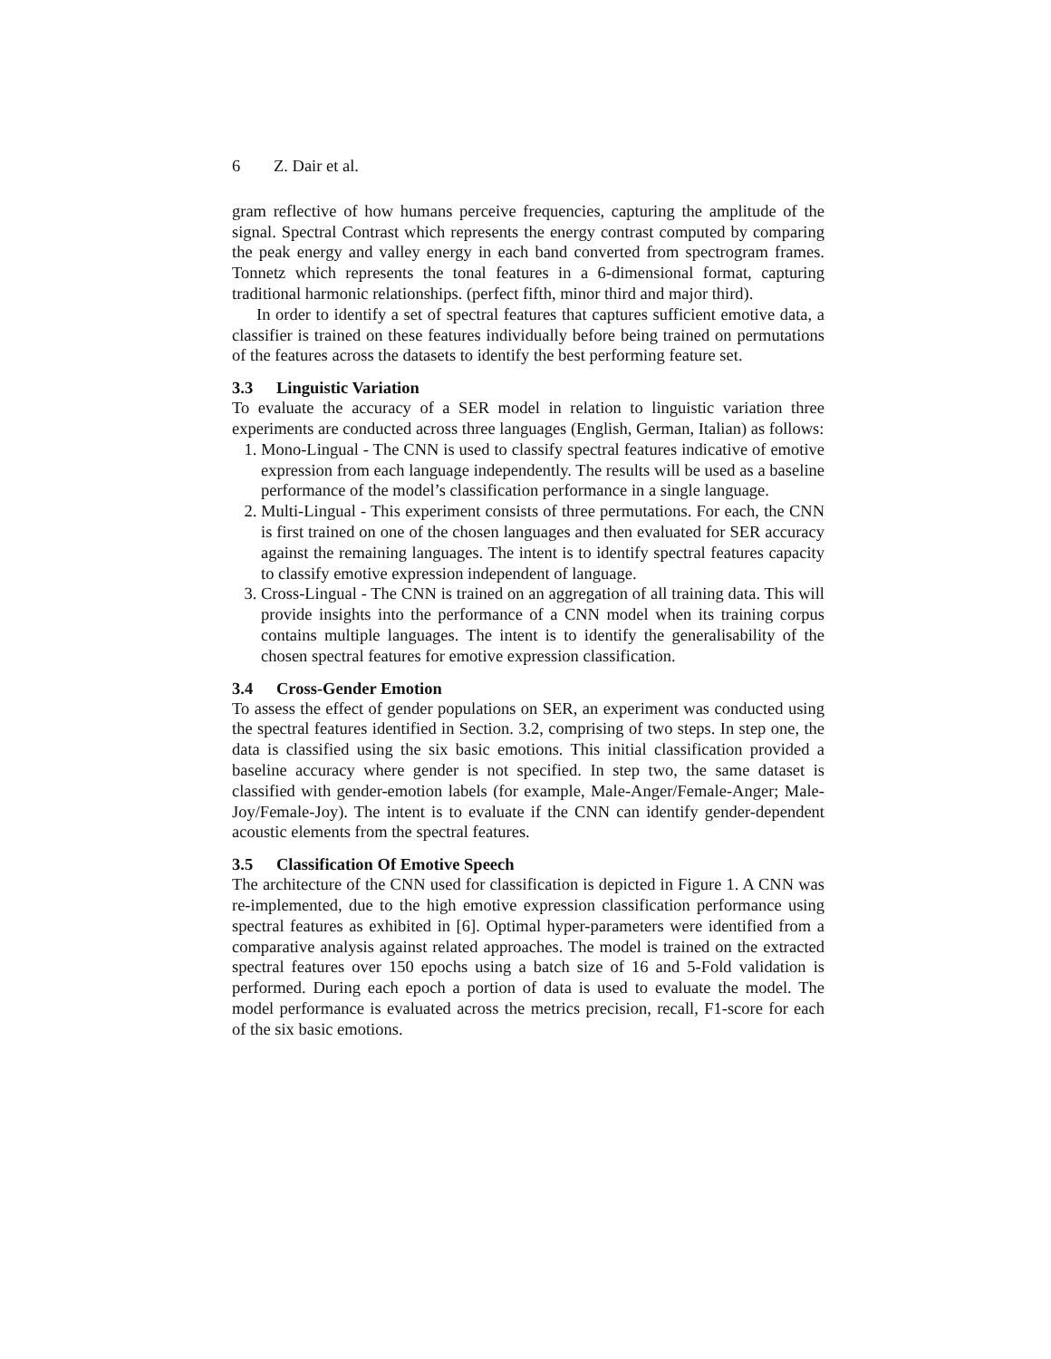6 Z. Dair et al.
gram reflective of how humans perceive frequencies, capturing the amplitude of the signal. Spectral Contrast which represents the energy contrast computed by comparing the peak energy and valley energy in each band converted from spectrogram frames. Tonnetz which represents the tonal features in a 6-dimensional format, capturing traditional harmonic relationships. (perfect fifth, minor third and major third).
In order to identify a set of spectral features that captures sufficient emotive data, a classifier is trained on these features individually before being trained on permutations of the features across the datasets to identify the best performing feature set.
3.3 Linguistic Variation
To evaluate the accuracy of a SER model in relation to linguistic variation three experiments are conducted across three languages (English, German, Italian) as follows:
1. Mono-Lingual - The CNN is used to classify spectral features indicative of emotive expression from each language independently. The results will be used as a baseline performance of the model’s classification performance in a single language.
2. Multi-Lingual - This experiment consists of three permutations. For each, the CNN is first trained on one of the chosen languages and then evaluated for SER accuracy against the remaining languages. The intent is to identify spectral features capacity to classify emotive expression independent of language.
3. Cross-Lingual - The CNN is trained on an aggregation of all training data. This will provide insights into the performance of a CNN model when its training corpus contains multiple languages. The intent is to identify the generalisability of the chosen spectral features for emotive expression classification.
3.4 Cross-Gender Emotion
To assess the effect of gender populations on SER, an experiment was conducted using the spectral features identified in Section. 3.2, comprising of two steps. In step one, the data is classified using the six basic emotions. This initial classification provided a baseline accuracy where gender is not specified. In step two, the same dataset is classified with gender-emotion labels (for example, Male-Anger/Female-Anger; Male-Joy/Female-Joy). The intent is to evaluate if the CNN can identify gender-dependent acoustic elements from the spectral features.
3.5 Classification Of Emotive Speech
The architecture of the CNN used for classification is depicted in Figure 1. A CNN was re-implemented, due to the high emotive expression classification performance using spectral features as exhibited in [6]. Optimal hyper-parameters were identified from a comparative analysis against related approaches. The model is trained on the extracted spectral features over 150 epochs using a batch size of 16 and 5-Fold validation is performed. During each epoch a portion of data is used to evaluate the model. The model performance is evaluated across the metrics precision, recall, F1-score for each of the six basic emotions.